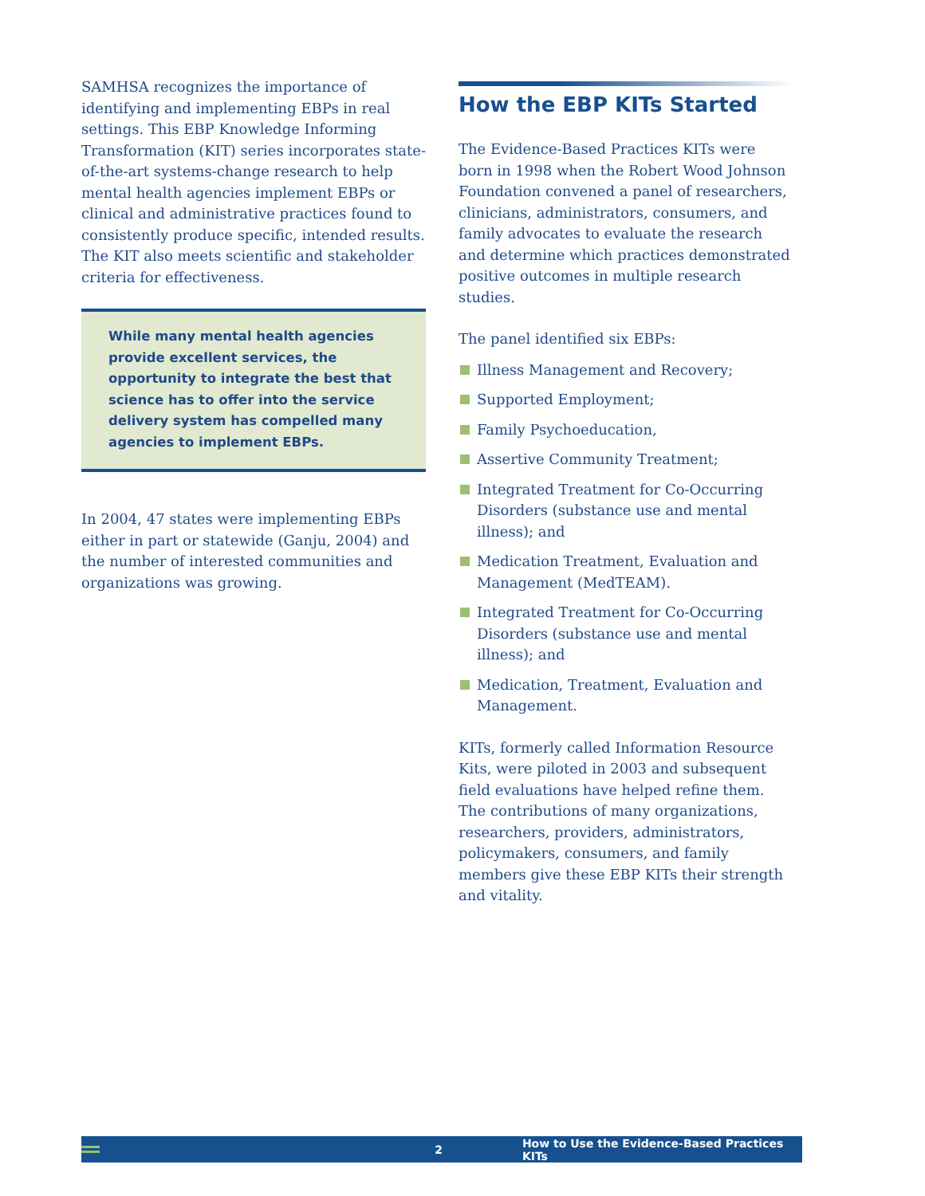SAMHSA recognizes the importance of identifying and implementing EBPs in real settings. This EBP Knowledge Informing Transformation (KIT) series incorporates state-of-the-art systems-change research to help mental health agencies implement EBPs or clinical and administrative practices found to consistently produce specific, intended results. The KIT also meets scientific and stakeholder criteria for effectiveness.
While many mental health agencies provide excellent services, the opportunity to integrate the best that science has to offer into the service delivery system has compelled many agencies to implement EBPs.
In 2004, 47 states were implementing EBPs either in part or statewide (Ganju, 2004) and the number of interested communities and organizations was growing.
How the EBP KITs Started
The Evidence-Based Practices KITs were born in 1998 when the Robert Wood Johnson Foundation convened a panel of researchers, clinicians, administrators, consumers, and family advocates to evaluate the research and determine which practices demonstrated positive outcomes in multiple research studies.
The panel identified six EBPs:
Illness Management and Recovery;
Supported Employment;
Family Psychoeducation,
Assertive Community Treatment;
Integrated Treatment for Co-Occurring Disorders (substance use and mental illness); and
Medication Treatment, Evaluation and Management (MedTEAM).
Integrated Treatment for Co-Occurring Disorders (substance use and mental illness); and
Medication, Treatment, Evaluation and Management.
KITs, formerly called Information Resource Kits, were piloted in 2003 and subsequent field evaluations have helped refine them. The contributions of many organizations, researchers, providers, administrators, policymakers, consumers, and family members give these EBP KITs their strength and vitality.
2 How to Use the Evidence-Based Practices KITs